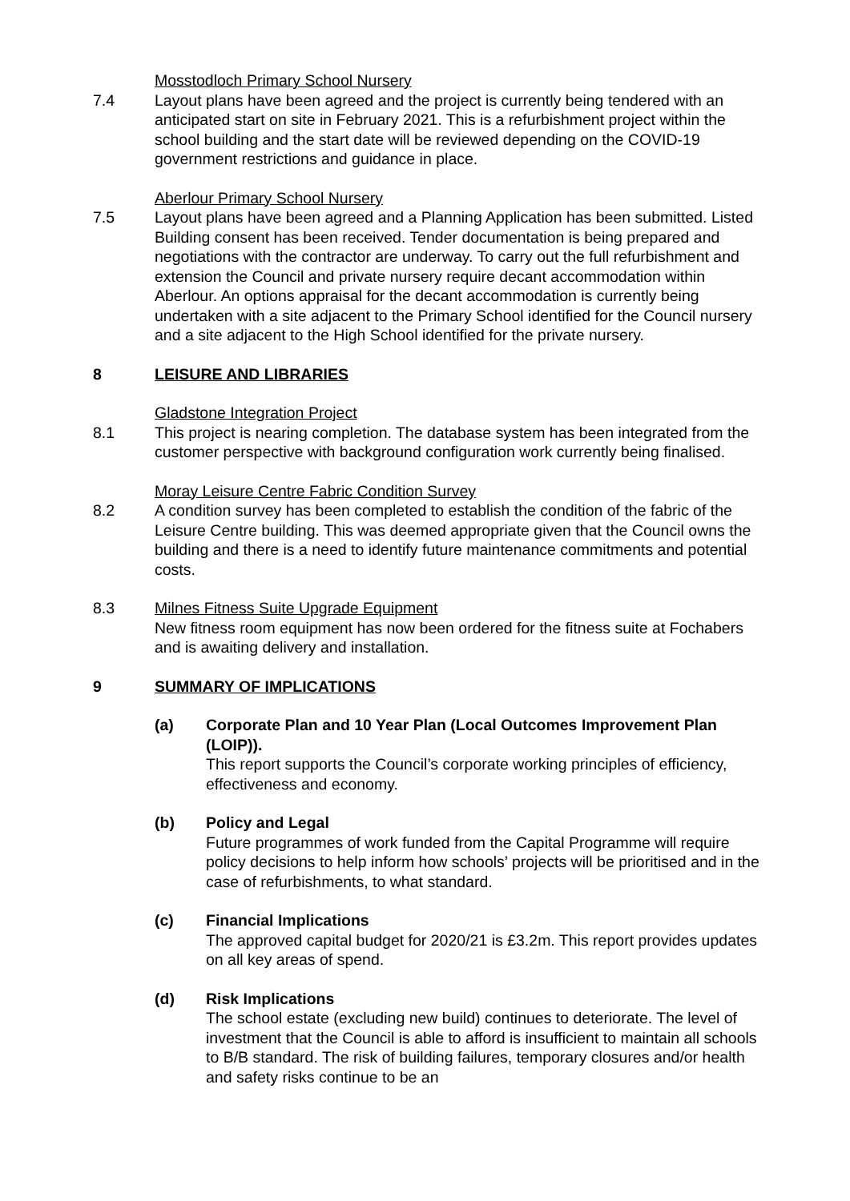Mosstodloch Primary School Nursery
7.4 Layout plans have been agreed and the project is currently being tendered with an anticipated start on site in February 2021. This is a refurbishment project within the school building and the start date will be reviewed depending on the COVID-19 government restrictions and guidance in place.
Aberlour Primary School Nursery
7.5 Layout plans have been agreed and a Planning Application has been submitted. Listed Building consent has been received. Tender documentation is being prepared and negotiations with the contractor are underway. To carry out the full refurbishment and extension the Council and private nursery require decant accommodation within Aberlour. An options appraisal for the decant accommodation is currently being undertaken with a site adjacent to the Primary School identified for the Council nursery and a site adjacent to the High School identified for the private nursery.
8 LEISURE AND LIBRARIES
Gladstone Integration Project
8.1 This project is nearing completion. The database system has been integrated from the customer perspective with background configuration work currently being finalised.
Moray Leisure Centre Fabric Condition Survey
8.2 A condition survey has been completed to establish the condition of the fabric of the Leisure Centre building. This was deemed appropriate given that the Council owns the building and there is a need to identify future maintenance commitments and potential costs.
8.3 Milnes Fitness Suite Upgrade Equipment
New fitness room equipment has now been ordered for the fitness suite at Fochabers and is awaiting delivery and installation.
9 SUMMARY OF IMPLICATIONS
(a) Corporate Plan and 10 Year Plan (Local Outcomes Improvement Plan (LOIP)).
This report supports the Council’s corporate working principles of efficiency, effectiveness and economy.
(b) Policy and Legal
Future programmes of work funded from the Capital Programme will require policy decisions to help inform how schools’ projects will be prioritised and in the case of refurbishments, to what standard.
(c) Financial Implications
The approved capital budget for 2020/21 is £3.2m. This report provides updates on all key areas of spend.
(d) Risk Implications
The school estate (excluding new build) continues to deteriorate. The level of investment that the Council is able to afford is insufficient to maintain all schools to B/B standard. The risk of building failures, temporary closures and/or health and safety risks continue to be an